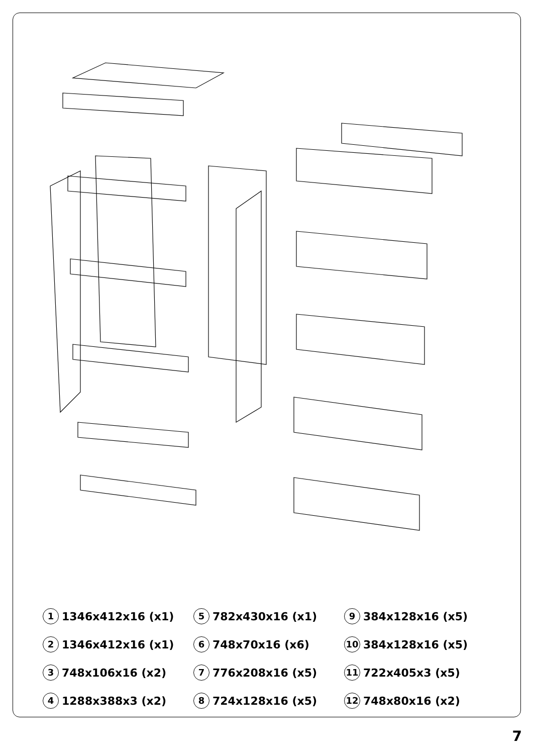1 1346x412x16 (x1)
5 782x430x16 (x1)
9 384x128x16 (x5)
2 1346x412x16 (x1)
6 748x70x16 (x6)
10 384x128x16 (x5)
3 748x106x16 (x2)
7 776x208x16 (x5)
11 722x405x3 (x5)
4 1288x388x3 (x2)
8 724x128x16 (x5)
12 748x80x16 (x2)
7